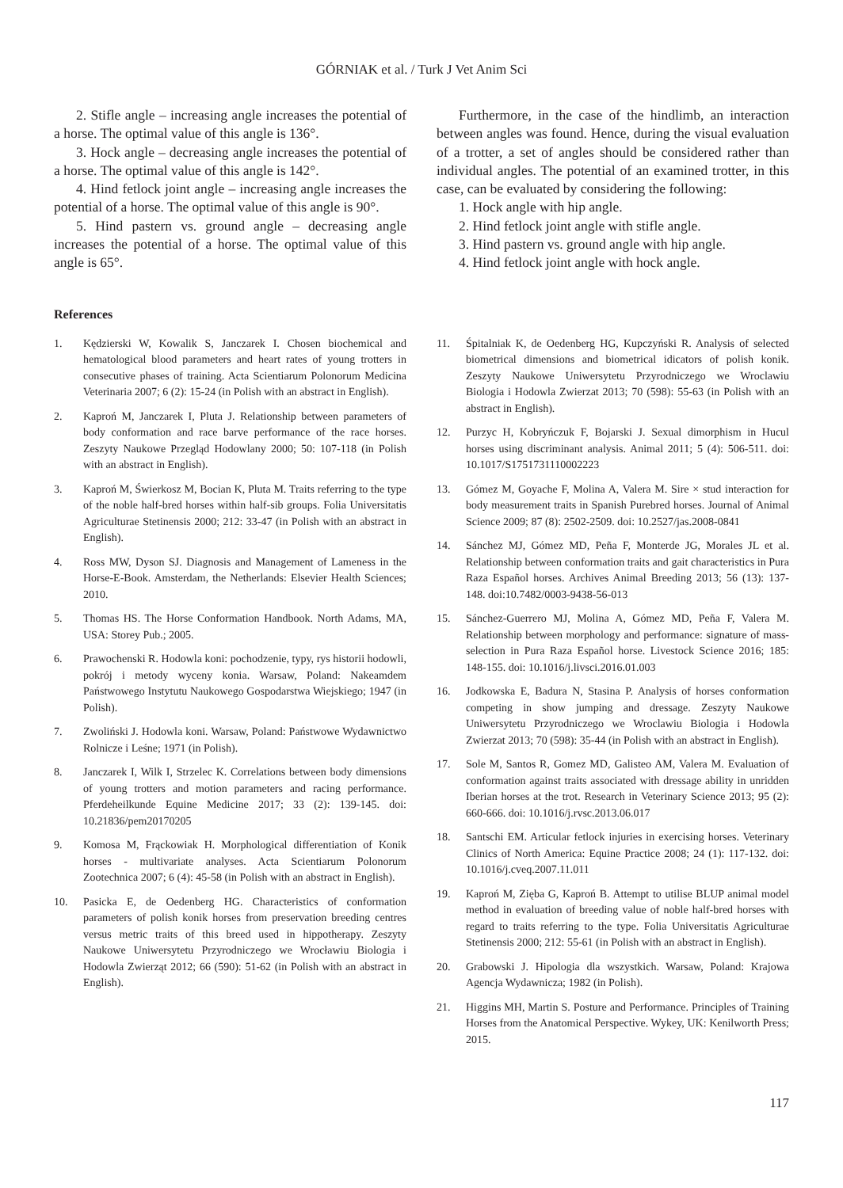GÓRNIAK et al. / Turk J Vet Anim Sci
2. Stifle angle – increasing angle increases the potential of a horse. The optimal value of this angle is 136°.
3. Hock angle – decreasing angle increases the potential of a horse. The optimal value of this angle is 142°.
4. Hind fetlock joint angle – increasing angle increases the potential of a horse. The optimal value of this angle is 90°.
5. Hind pastern vs. ground angle – decreasing angle increases the potential of a horse. The optimal value of this angle is 65°.
Furthermore, in the case of the hindlimb, an interaction between angles was found. Hence, during the visual evaluation of a trotter, a set of angles should be considered rather than individual angles. The potential of an examined trotter, in this case, can be evaluated by considering the following:
1. Hock angle with hip angle.
2. Hind fetlock joint angle with stifle angle.
3. Hind pastern vs. ground angle with hip angle.
4. Hind fetlock joint angle with hock angle.
References
1. Kędzierski W, Kowalik S, Janczarek I. Chosen biochemical and hematological blood parameters and heart rates of young trotters in consecutive phases of training. Acta Scientiarum Polonorum Medicina Veterinaria 2007; 6 (2): 15-24 (in Polish with an abstract in English).
2. Kaproń M, Janczarek I, Pluta J. Relationship between parameters of body conformation and race barve performance of the race horses. Zeszyty Naukowe Przegląd Hodowlany 2000; 50: 107-118 (in Polish with an abstract in English).
3. Kaproń M, Świerkosz M, Bocian K, Pluta M. Traits referring to the type of the noble half-bred horses within half-sib groups. Folia Universitatis Agriculturae Stetinensis 2000; 212: 33-47 (in Polish with an abstract in English).
4. Ross MW, Dyson SJ. Diagnosis and Management of Lameness in the Horse-E-Book. Amsterdam, the Netherlands: Elsevier Health Sciences; 2010.
5. Thomas HS. The Horse Conformation Handbook. North Adams, MA, USA: Storey Pub.; 2005.
6. Prawochenski R. Hodowla koni: pochodzenie, typy, rys historii hodowli, pokrój i metody wyceny konia. Warsaw, Poland: Nakeamdem Państwowego Instytutu Naukowego Gospodarstwa Wiejskiego; 1947 (in Polish).
7. Zwoliński J. Hodowla koni. Warsaw, Poland: Państwowe Wydawnictwo Rolnicze i Leśne; 1971 (in Polish).
8. Janczarek I, Wilk I, Strzelec K. Correlations between body dimensions of young trotters and motion parameters and racing performance. Pferdeheilkunde Equine Medicine 2017; 33 (2): 139-145. doi: 10.21836/pem20170205
9. Komosa M, Frąckowiak H. Morphological differentiation of Konik horses - multivariate analyses. Acta Scientiarum Polonorum Zootechnica 2007; 6 (4): 45-58 (in Polish with an abstract in English).
10. Pasicka E, de Oedenberg HG. Characteristics of conformation parameters of polish konik horses from preservation breeding centres versus metric traits of this breed used in hippotherapy. Zeszyty Naukowe Uniwersytetu Przyrodniczego we Wrocławiu Biologia i Hodowla Zwierząt 2012; 66 (590): 51-62 (in Polish with an abstract in English).
11. Śpitalniak K, de Oedenberg HG, Kupczyński R. Analysis of selected biometrical dimensions and biometrical idicators of polish konik. Zeszyty Naukowe Uniwersytetu Przyrodniczego we Wroclawiu Biologia i Hodowla Zwierzat 2013; 70 (598): 55-63 (in Polish with an abstract in English).
12. Purzyc H, Kobryńczuk F, Bojarski J. Sexual dimorphism in Hucul horses using discriminant analysis. Animal 2011; 5 (4): 506-511. doi: 10.1017/S1751731110002223
13. Gómez M, Goyache F, Molina A, Valera M. Sire × stud interaction for body measurement traits in Spanish Purebred horses. Journal of Animal Science 2009; 87 (8): 2502-2509. doi: 10.2527/jas.2008-0841
14. Sánchez MJ, Gómez MD, Peña F, Monterde JG, Morales JL et al. Relationship between conformation traits and gait characteristics in Pura Raza Español horses. Archives Animal Breeding 2013; 56 (13): 137-148. doi:10.7482/0003-9438-56-013
15. Sánchez-Guerrero MJ, Molina A, Gómez MD, Peña F, Valera M. Relationship between morphology and performance: signature of mass-selection in Pura Raza Español horse. Livestock Science 2016; 185: 148-155. doi: 10.1016/j.livsci.2016.01.003
16. Jodkowska E, Badura N, Stasina P. Analysis of horses conformation competing in show jumping and dressage. Zeszyty Naukowe Uniwersytetu Przyrodniczego we Wroclawiu Biologia i Hodowla Zwierzat 2013; 70 (598): 35-44 (in Polish with an abstract in English).
17. Sole M, Santos R, Gomez MD, Galisteo AM, Valera M. Evaluation of conformation against traits associated with dressage ability in unridden Iberian horses at the trot. Research in Veterinary Science 2013; 95 (2): 660-666. doi: 10.1016/j.rvsc.2013.06.017
18. Santschi EM. Articular fetlock injuries in exercising horses. Veterinary Clinics of North America: Equine Practice 2008; 24 (1): 117-132. doi: 10.1016/j.cveq.2007.11.011
19. Kaproń M, Zięba G, Kaproń B. Attempt to utilise BLUP animal model method in evaluation of breeding value of noble half-bred horses with regard to traits referring to the type. Folia Universitatis Agriculturae Stetinensis 2000; 212: 55-61 (in Polish with an abstract in English).
20. Grabowski J. Hipologia dla wszystkich. Warsaw, Poland: Krajowa Agencja Wydawnicza; 1982 (in Polish).
21. Higgins MH, Martin S. Posture and Performance. Principles of Training Horses from the Anatomical Perspective. Wykey, UK: Kenilworth Press; 2015.
117